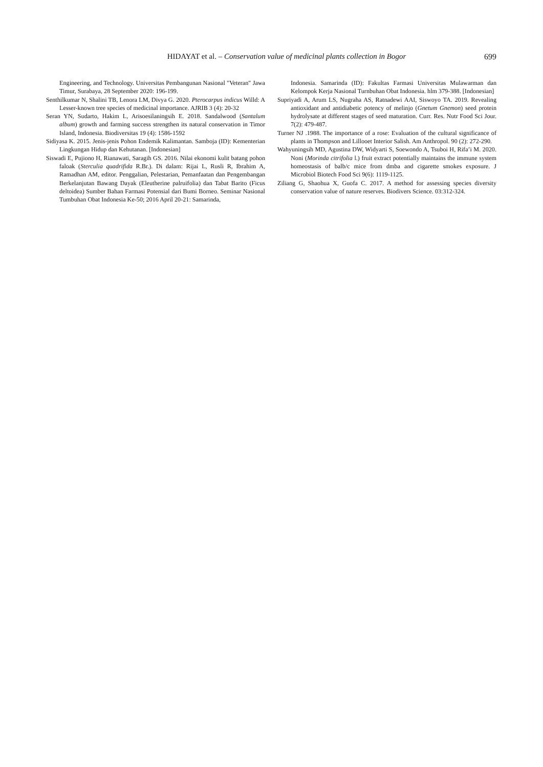HIDAYAT et al. – Conservation value of medicinal plants collection in Bogor
699
Engineering, and Technology. Universitas Pembangunan Nasional "Veteran" Jawa Timur, Surabaya, 28 September 2020: 196-199.
Senthilkumar N, Shalini TB, Lenora LM, Divya G. 2020. Pterocarpus indicus Willd: A Lesser-known tree species of medicinal importance. AJRIB 3 (4): 20-32
Seran YN, Sudarto, Hakim L, Arisoesilaningsih E. 2018. Sandalwood (Santalum album) growth and farming success strengthen its natural conservation in Timor Island, Indonesia. Biodiversitas 19 (4): 1586-1592
Sidiyasa K. 2015. Jenis-jenis Pohon Endemik Kalimantan. Samboja (ID): Kementerian Lingkungan Hidup dan Kehutanan. [Indonesian]
Siswadi E, Pujiono H, Rianawati, Saragih GS. 2016. Nilai ekonomi kulit batang pohon faloak (Sterculia quadrifida R.Br.). Di dalam: Rijai L, Rusli R, Ibrahim A, Ramadhan AM, editor. Penggalian, Pelestarian, Pemanfaatan dan Pengembangan Berkelanjutan Bawang Dayak (Eleutherine palruifolia) dan Tabat Barito (Ficus deltoidea) Sumber Bahan Farmasi Potensial dari Bumi Borneo. Seminar Nasional Tumbuhan Obat Indonesia Ke-50; 2016 April 20-21: Samarinda,
Indonesia. Samarinda (ID): Fakultas Farmasi Universitas Mulawarman dan Kelompok Kerja Nasional Turnbuhan Obat Indonesia. hlm 379-388. [Indonesian]
Supriyadi A, Arum LS, Nugraha AS, Ratnadewi AAI, Siswoyo TA. 2019. Revealing antioxidant and antidiabetic potency of melinjo (Gnetum Gnemon) seed protein hydrolysate at different stages of seed maturation. Curr. Res. Nutr Food Sci Jour. 7(2): 479-487.
Turner NJ .1988. The importance of a rose: Evaluation of the cultural significance of plants in Thompson and Lillooet Interior Salish. Am Anthropol. 90 (2): 272-290.
Wahyuningsih MD, Agustina DW, Widyarti S, Soewondo A, Tsuboi H, Rifa’i M. 2020. Noni (Morinda citrifolia l.) fruit extract potentially maintains the immune system homeostasis of balb/c mice from dmba and cigarette smokes exposure. J Microbiol Biotech Food Sci 9(6): 1119-1125.
Ziliang G, Shaohua X, Guofa C. 2017. A method for assessing species diversity conservation value of nature reserves. Biodivers Science. 03:312-324.